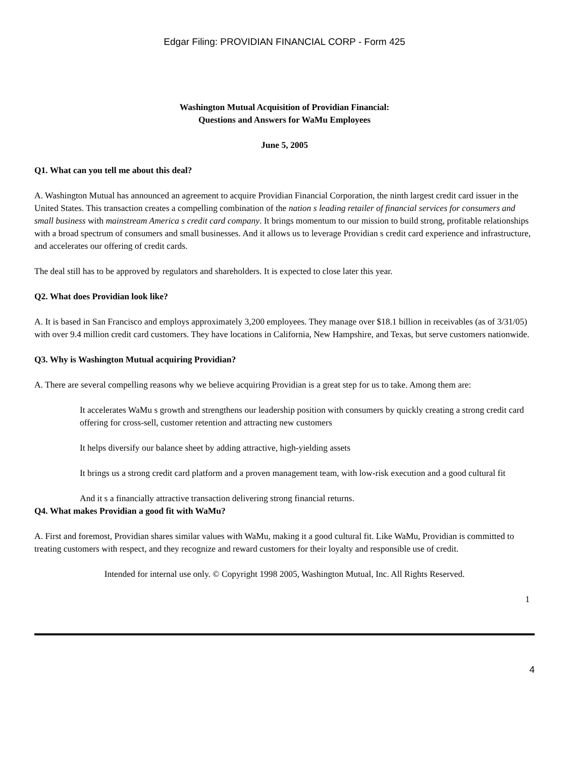Edgar Filing: PROVIDIAN FINANCIAL CORP - Form 425
Washington Mutual Acquisition of Providian Financial:
Questions and Answers for WaMu Employees
June 5, 2005
Q1. What can you tell me about this deal?
A. Washington Mutual has announced an agreement to acquire Providian Financial Corporation, the ninth largest credit card issuer in the United States. This transaction creates a compelling combination of the nation s leading retailer of financial services for consumers and small business with mainstream America s credit card company. It brings momentum to our mission to build strong, profitable relationships with a broad spectrum of consumers and small businesses. And it allows us to leverage Providian s credit card experience and infrastructure, and accelerates our offering of credit cards.
The deal still has to be approved by regulators and shareholders. It is expected to close later this year.
Q2. What does Providian look like?
A. It is based in San Francisco and employs approximately 3,200 employees. They manage over $18.1 billion in receivables (as of 3/31/05) with over 9.4 million credit card customers. They have locations in California, New Hampshire, and Texas, but serve customers nationwide.
Q3. Why is Washington Mutual acquiring Providian?
A. There are several compelling reasons why we believe acquiring Providian is a great step for us to take. Among them are:
It accelerates WaMu s growth and strengthens our leadership position with consumers by quickly creating a strong credit card offering for cross-sell, customer retention and attracting new customers
It helps diversify our balance sheet by adding attractive, high-yielding assets
It brings us a strong credit card platform and a proven management team, with low-risk execution and a good cultural fit
And it s a financially attractive transaction delivering strong financial returns.
Q4. What makes Providian a good fit with WaMu?
A. First and foremost, Providian shares similar values with WaMu, making it a good cultural fit. Like WaMu, Providian is committed to treating customers with respect, and they recognize and reward customers for their loyalty and responsible use of credit.
Intended for internal use only. © Copyright 1998 2005, Washington Mutual, Inc. All Rights Reserved.
1
4